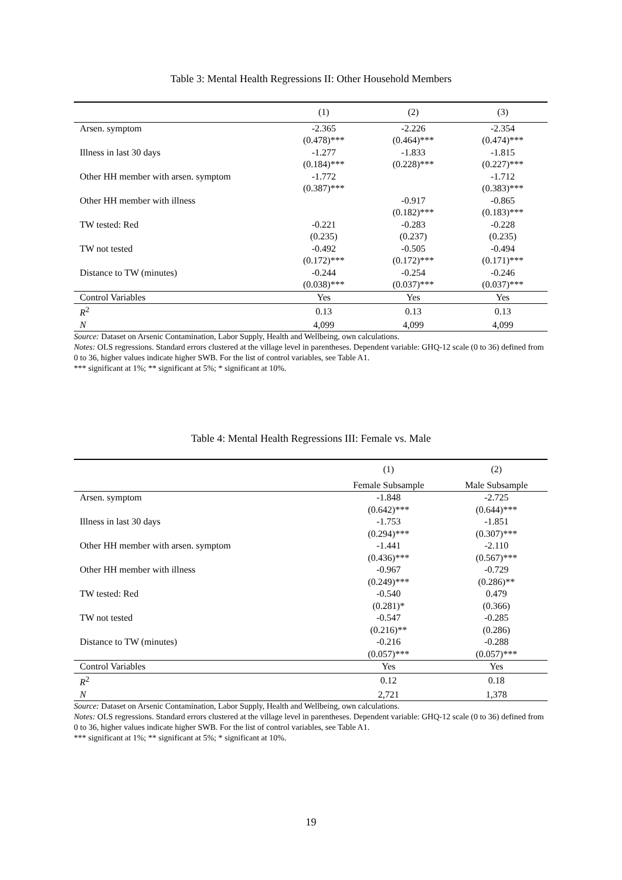Table 3: Mental Health Regressions II: Other Household Members
| | (1) | (2) | (3) |
| --- | --- | --- | --- |
| Arsen. symptom | -2.365 | -2.226 | -2.354 |
| | (0.478)*** | (0.464)*** | (0.474)*** |
| Illness in last 30 days | -1.277 | -1.833 | -1.815 |
| | (0.184)*** | (0.228)*** | (0.227)*** |
| Other HH member with arsen. symptom | -1.772 | | -1.712 |
| | (0.387)*** | | (0.383)*** |
| Other HH member with illness | | -0.917 | -0.865 |
| | | (0.182)*** | (0.183)*** |
| TW tested: Red | -0.221 | -0.283 | -0.228 |
| | (0.235) | (0.237) | (0.235) |
| TW not tested | -0.492 | -0.505 | -0.494 |
| | (0.172)*** | (0.172)*** | (0.171)*** |
| Distance to TW (minutes) | -0.244 | -0.254 | -0.246 |
| | (0.038)*** | (0.037)*** | (0.037)*** |
| Control Variables | Yes | Yes | Yes |
| R<sup>2</sup> | 0.13 | 0.13 | 0.13 |
| N | 4,099 | 4,099 | 4,099 |
Source: Dataset on Arsenic Contamination, Labor Supply, Health and Wellbeing, own calculations.
Notes: OLS regressions. Standard errors clustered at the village level in parentheses. Dependent variable: GHQ-12 scale (0 to 36) defined from 0 to 36, higher values indicate higher SWB. For the list of control variables, see Table A1.
*** significant at 1%; ** significant at 5%; * significant at 10%.
Table 4: Mental Health Regressions III: Female vs. Male
| | (1) | (2) |
| --- | --- | --- |
| | Female Subsample | Male Subsample |
| Arsen. symptom | -1.848 | -2.725 |
| | (0.642)*** | (0.644)*** |
| Illness in last 30 days | -1.753 | -1.851 |
| | (0.294)*** | (0.307)*** |
| Other HH member with arsen. symptom | -1.441 | -2.110 |
| | (0.436)*** | (0.567)*** |
| Other HH member with illness | -0.967 | -0.729 |
| | (0.249)*** | (0.286)** |
| TW tested: Red | -0.540 | 0.479 |
| | (0.281)* | (0.366) |
| TW not tested | -0.547 | -0.285 |
| | (0.216)** | (0.286) |
| Distance to TW (minutes) | -0.216 | -0.288 |
| | (0.057)*** | (0.057)*** |
| Control Variables | Yes | Yes |
| R<sup>2</sup> | 0.12 | 0.18 |
| N | 2,721 | 1,378 |
Source: Dataset on Arsenic Contamination, Labor Supply, Health and Wellbeing, own calculations.
Notes: OLS regressions. Standard errors clustered at the village level in parentheses. Dependent variable: GHQ-12 scale (0 to 36) defined from 0 to 36, higher values indicate higher SWB. For the list of control variables, see Table A1.
*** significant at 1%; ** significant at 5%; * significant at 10%.
19